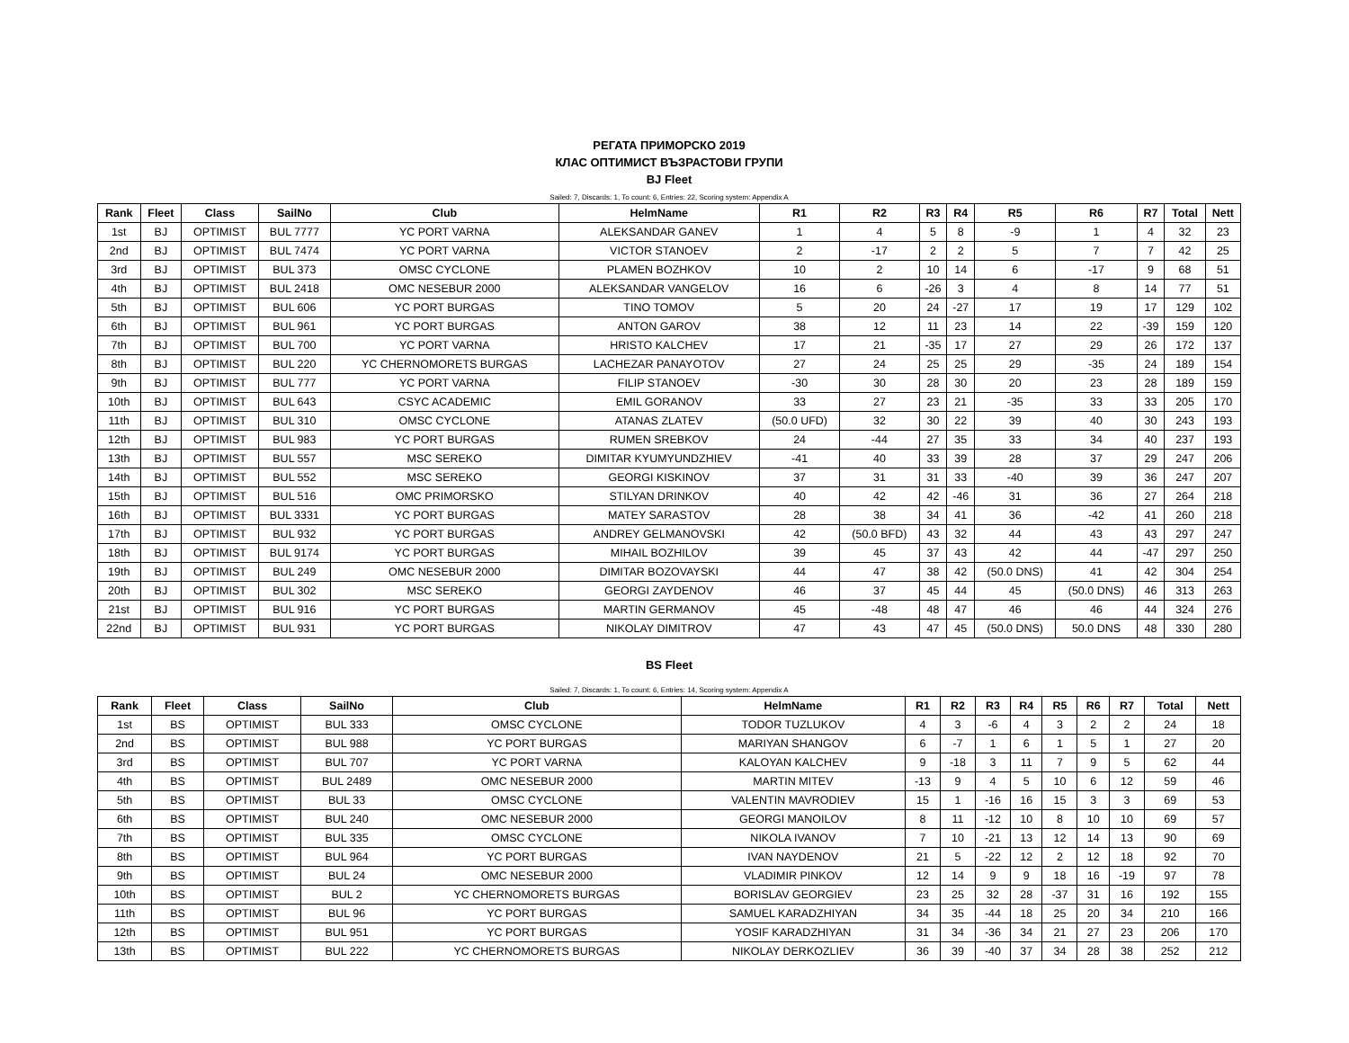РЕГАТА ПРИМОРСКО 2019
КЛАС ОПТИМИСТ ВЪЗРАСТОВИ ГРУПИ
BJ Fleet
Sailed: 7, Discards: 1, To count: 6, Entries: 22, Scoring system: Appendix A
| Rank | Fleet | Class | SailNo | Club | HelmName | R1 | R2 | R3 | R4 | R5 | R6 | R7 | Total | Nett |
| --- | --- | --- | --- | --- | --- | --- | --- | --- | --- | --- | --- | --- | --- | --- |
| 1st | BJ | OPTIMIST | BUL 7777 | YC PORT VARNA | ALEKSANDAR GANEV | 1 | 4 | 5 | 8 | -9 | 1 | 4 | 32 | 23 |
| 2nd | BJ | OPTIMIST | BUL 7474 | YC PORT VARNA | VICTOR STANOEV | 2 | -17 | 2 | 2 | 5 | 7 | 7 | 42 | 25 |
| 3rd | BJ | OPTIMIST | BUL 373 | OMSC CYCLONE | PLAMEN BOZHKOV | 10 | 2 | 10 | 14 | 6 | -17 | 9 | 68 | 51 |
| 4th | BJ | OPTIMIST | BUL 2418 | OMC NESEBUR 2000 | ALEKSANDAR VANGELOV | 16 | 6 | -26 | 3 | 4 | 8 | 14 | 77 | 51 |
| 5th | BJ | OPTIMIST | BUL 606 | YC PORT BURGAS | TINO TOMOV | 5 | 20 | 24 | -27 | 17 | 19 | 17 | 129 | 102 |
| 6th | BJ | OPTIMIST | BUL 961 | YC PORT BURGAS | ANTON GAROV | 38 | 12 | 11 | 23 | 14 | 22 | -39 | 159 | 120 |
| 7th | BJ | OPTIMIST | BUL 700 | YC PORT VARNA | HRISTO KALCHEV | 17 | 21 | -35 | 17 | 27 | 29 | 26 | 172 | 137 |
| 8th | BJ | OPTIMIST | BUL 220 | YC CHERNOMORETS BURGAS | LACHEZAR PANAYOTOV | 27 | 24 | 25 | 25 | 29 | -35 | 24 | 189 | 154 |
| 9th | BJ | OPTIMIST | BUL 777 | YC PORT VARNA | FILIP STANOEV | -30 | 30 | 28 | 30 | 20 | 23 | 28 | 189 | 159 |
| 10th | BJ | OPTIMIST | BUL 643 | CSYC ACADEMIC | EMIL GORANOV | 33 | 27 | 23 | 21 | -35 | 33 | 33 | 205 | 170 |
| 11th | BJ | OPTIMIST | BUL 310 | OMSC CYCLONE | ATANAS ZLATEV | (50.0 UFD) | 32 | 30 | 22 | 39 | 40 | 30 | 243 | 193 |
| 12th | BJ | OPTIMIST | BUL 983 | YC PORT BURGAS | RUMEN SREBKOV | 24 | -44 | 27 | 35 | 33 | 34 | 40 | 237 | 193 |
| 13th | BJ | OPTIMIST | BUL 557 | MSC SEREKO | DIMITAR KYUMYUNDZHIEV | -41 | 40 | 33 | 39 | 28 | 37 | 29 | 247 | 206 |
| 14th | BJ | OPTIMIST | BUL 552 | MSC SEREKO | GEORGI KISKINOV | 37 | 31 | 31 | 33 | -40 | 39 | 36 | 247 | 207 |
| 15th | BJ | OPTIMIST | BUL 516 | OMC PRIMORSKO | STILYAN DRINKOV | 40 | 42 | 42 | -46 | 31 | 36 | 27 | 264 | 218 |
| 16th | BJ | OPTIMIST | BUL 3331 | YC PORT BURGAS | MATEY SARASTOV | 28 | 38 | 34 | 41 | 36 | -42 | 41 | 260 | 218 |
| 17th | BJ | OPTIMIST | BUL 932 | YC PORT BURGAS | ANDREY GELMANOVSKI | 42 | (50.0 BFD) | 43 | 32 | 44 | 43 | 43 | 297 | 247 |
| 18th | BJ | OPTIMIST | BUL 9174 | YC PORT BURGAS | MIHAIL BOZHILOV | 39 | 45 | 37 | 43 | 42 | 44 | -47 | 297 | 250 |
| 19th | BJ | OPTIMIST | BUL 249 | OMC NESEBUR 2000 | DIMITAR BOZOVAYSKI | 44 | 47 | 38 | 42 | (50.0 DNS) | 41 | 42 | 304 | 254 |
| 20th | BJ | OPTIMIST | BUL 302 | MSC SEREKO | GEORGI ZAYDENOV | 46 | 37 | 45 | 44 | 45 | (50.0 DNS) | 46 | 313 | 263 |
| 21st | BJ | OPTIMIST | BUL 916 | YC PORT BURGAS | MARTIN GERMANOV | 45 | -48 | 48 | 47 | 46 | 46 | 44 | 324 | 276 |
| 22nd | BJ | OPTIMIST | BUL 931 | YC PORT BURGAS | NIKOLAY DIMITROV | 47 | 43 | 47 | 45 | (50.0 DNS) | 50.0 DNS | 48 | 330 | 280 |
BS Fleet
Sailed: 7, Discards: 1, To count: 6, Entries: 14, Scoring system: Appendix A
| Rank | Fleet | Class | SailNo | Club | HelmName | R1 | R2 | R3 | R4 | R5 | R6 | R7 | Total | Nett |
| --- | --- | --- | --- | --- | --- | --- | --- | --- | --- | --- | --- | --- | --- | --- |
| 1st | BS | OPTIMIST | BUL 333 | OMSC CYCLONE | TODOR TUZLUKOV | 4 | 3 | -6 | 4 | 3 | 2 | 2 | 24 | 18 |
| 2nd | BS | OPTIMIST | BUL 988 | YC PORT BURGAS | MARIYAN SHANGOV | 6 | -7 | 1 | 6 | 1 | 5 | 1 | 27 | 20 |
| 3rd | BS | OPTIMIST | BUL 707 | YC PORT VARNA | KALOYAN KALCHEV | 9 | -18 | 3 | 11 | 7 | 9 | 5 | 62 | 44 |
| 4th | BS | OPTIMIST | BUL 2489 | OMC NESEBUR 2000 | MARTIN MITEV | -13 | 9 | 4 | 5 | 10 | 6 | 12 | 59 | 46 |
| 5th | BS | OPTIMIST | BUL 33 | OMSC CYCLONE | VALENTIN MAVRODIEV | 15 | 1 | -16 | 16 | 15 | 3 | 3 | 69 | 53 |
| 6th | BS | OPTIMIST | BUL 240 | OMC NESEBUR 2000 | GEORGI MANOILOV | 8 | 11 | -12 | 10 | 8 | 10 | 10 | 69 | 57 |
| 7th | BS | OPTIMIST | BUL 335 | OMSC CYCLONE | NIKOLA IVANOV | 7 | 10 | -21 | 13 | 12 | 14 | 13 | 90 | 69 |
| 8th | BS | OPTIMIST | BUL 964 | YC PORT BURGAS | IVAN NAYDENOV | 21 | 5 | -22 | 12 | 2 | 12 | 18 | 92 | 70 |
| 9th | BS | OPTIMIST | BUL 24 | OMC NESEBUR 2000 | VLADIMIR PINKOV | 12 | 14 | 9 | 9 | 18 | 16 | -19 | 97 | 78 |
| 10th | BS | OPTIMIST | BUL 2 | YC CHERNOMORETS BURGAS | BORISLAV GEORGIEV | 23 | 25 | 32 | 28 | -37 | 31 | 16 | 192 | 155 |
| 11th | BS | OPTIMIST | BUL 96 | YC PORT BURGAS | SAMUEL KARADZHIYAN | 34 | 35 | -44 | 18 | 25 | 20 | 34 | 210 | 166 |
| 12th | BS | OPTIMIST | BUL 951 | YC PORT BURGAS | YOSIF KARADZHIYAN | 31 | 34 | -36 | 34 | 21 | 27 | 23 | 206 | 170 |
| 13th | BS | OPTIMIST | BUL 222 | YC CHERNOMORETS BURGAS | NIKOLAY DERKOZLIEV | 36 | 39 | -40 | 37 | 34 | 28 | 38 | 252 | 212 |